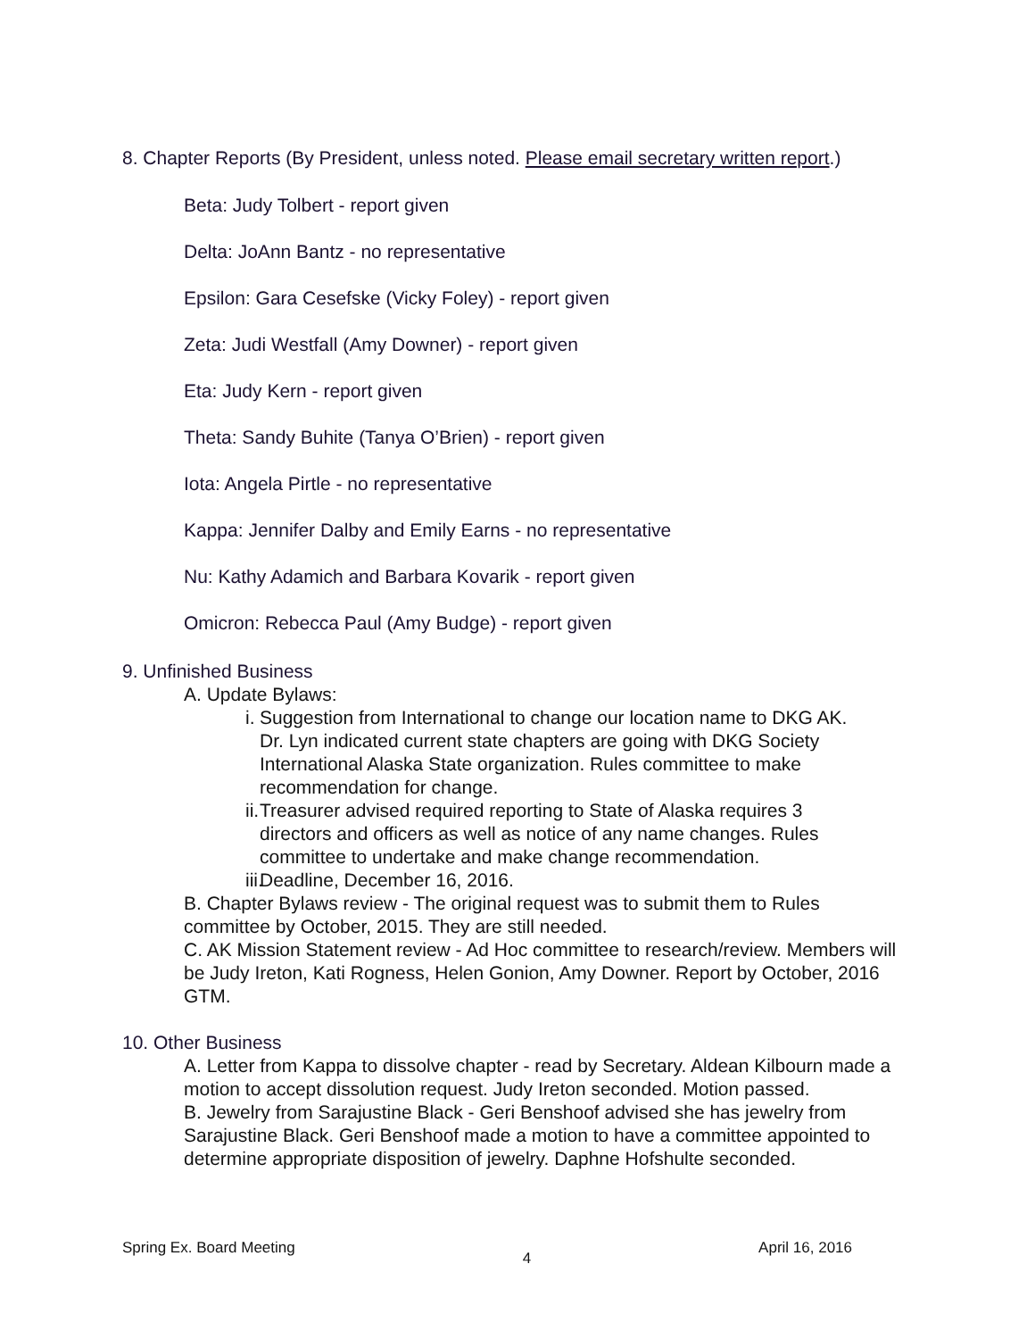8. Chapter Reports (By President, unless noted. Please email secretary written report.)
Beta: Judy Tolbert - report given
Delta: JoAnn Bantz - no representative
Epsilon: Gara Cesefske (Vicky Foley) - report given
Zeta: Judi Westfall (Amy Downer) - report given
Eta: Judy Kern - report given
Theta: Sandy Buhite (Tanya O’Brien) - report given
Iota: Angela Pirtle - no representative
Kappa: Jennifer Dalby and Emily Earns - no representative
Nu: Kathy Adamich and Barbara Kovarik - report given
Omicron: Rebecca Paul (Amy Budge) - report given
9. Unfinished Business
A. Update Bylaws:
i. Suggestion from International to change our location name to DKG AK. Dr. Lyn indicated current state chapters are going with DKG Society International Alaska State organization. Rules committee to make recommendation for change.
ii. Treasurer advised required reporting to State of Alaska requires 3 directors and officers as well as notice of any name changes. Rules committee to undertake and make change recommendation.
iii. Deadline, December 16, 2016.
B. Chapter Bylaws review - The original request was to submit them to Rules committee by October, 2015. They are still needed.
C. AK Mission Statement review - Ad Hoc committee to research/review. Members will be Judy Ireton, Kati Rogness, Helen Gonion, Amy Downer. Report by October, 2016 GTM.
10. Other Business
A. Letter from Kappa to dissolve chapter - read by Secretary. Aldean Kilbourn made a motion to accept dissolution request. Judy Ireton seconded. Motion passed.
B. Jewelry from Sarajustine Black - Geri Benshoof advised she has jewelry from Sarajustine Black. Geri Benshoof made a motion to have a committee appointed to determine appropriate disposition of jewelry. Daphne Hofshulte seconded.
Spring Ex. Board Meeting 4 April 16, 2016